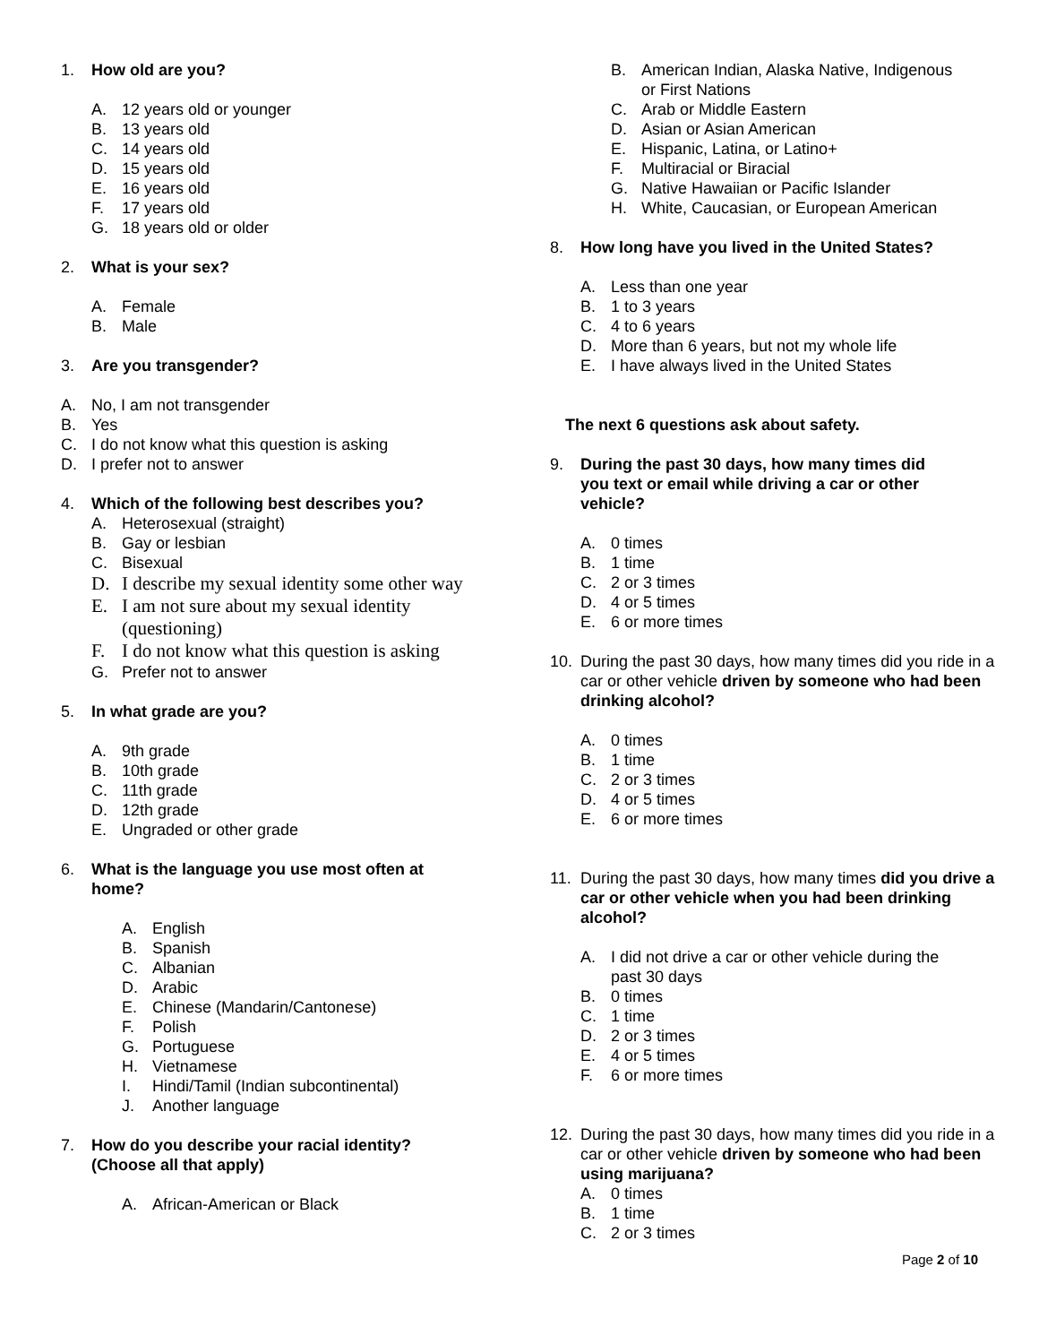1. How old are you?
A. 12 years old or younger
B. 13 years old
C. 14 years old
D. 15 years old
E. 16 years old
F. 17 years old
G. 18 years old or older
2. What is your sex?
A. Female
B. Male
3. Are you transgender?
A. No, I am not transgender
B. Yes
C. I do not know what this question is asking
D. I prefer not to answer
4. Which of the following best describes you?
A. Heterosexual (straight)
B. Gay or lesbian
C. Bisexual
D. I describe my sexual identity some other way
E. I am not sure about my sexual identity
(questioning)
F. I do not know what this question is asking
G. Prefer not to answer
5. In what grade are you?
A. 9th grade
B. 10th grade
C. 11th grade
D. 12th grade
E. Ungraded or other grade
6. What is the language you use most often at
home?
A. English
B. Spanish
C. Albanian
D. Arabic
E. Chinese (Mandarin/Cantonese)
F. Polish
G. Portuguese
H. Vietnamese
I. Hindi/Tamil (Indian subcontinental)
J. Another language
7. How do you describe your racial identity?
(Choose all that apply)
A. African-American or Black
B. American Indian, Alaska Native, Indigenous
or First Nations
C. Arab or Middle Eastern
D. Asian or Asian American
E. Hispanic, Latina, or Latino+
F. Multiracial or Biracial
G. Native Hawaiian or Pacific Islander
H. White, Caucasian, or European American
8. How long have you lived in the United States?
A. Less than one year
B. 1 to 3 years
C. 4 to 6 years
D. More than 6 years, but not my whole life
E. I have always lived in the United States
The next 6 questions ask about safety.
9. During the past 30 days, how many times did
you text or email while driving a car or other
vehicle?
A. 0 times
B. 1 time
C. 2 or 3 times
D. 4 or 5 times
E. 6 or more times
10. During the past 30 days, how many times did you ride in a car or other vehicle driven by someone who had been drinking alcohol?
A. 0 times
B. 1 time
C. 2 or 3 times
D. 4 or 5 times
E. 6 or more times
11. During the past 30 days, how many times did you drive a car or other vehicle when you had been drinking alcohol?
A. I did not drive a car or other vehicle during the
past 30 days
B. 0 times
C. 1 time
D. 2 or 3 times
E. 4 or 5 times
F. 6 or more times
12. During the past 30 days, how many times did you ride in a car or other vehicle driven by someone who had been using marijuana?
A. 0 times
B. 1 time
C. 2 or 3 times
Page 2 of 10